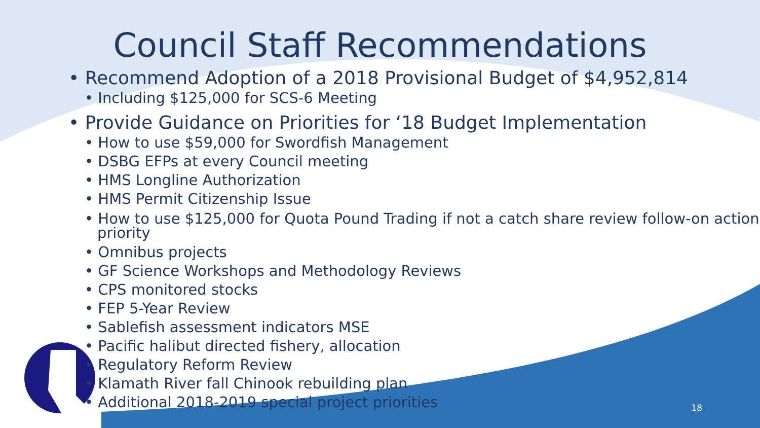Council Staff Recommendations
• Recommend Adoption of a 2018 Provisional Budget of $4,952,814
• Including $125,000 for SCS-6 Meeting
• Provide Guidance on Priorities for ‘18 Budget Implementation
• How to use $59,000 for Swordfish Management
• DSBG EFPs at every Council meeting
• HMS Longline Authorization
• HMS Permit Citizenship Issue
• How to use $125,000 for Quota Pound Trading if not a catch share review follow-on action priority
• Omnibus projects
• GF Science Workshops and Methodology Reviews
• CPS monitored stocks
• FEP 5-Year Review
• Sablefish assessment indicators MSE
• Pacific halibut directed fishery, allocation
• Regulatory Reform Review
• Klamath River fall Chinook rebuilding plan
• Additional 2018-2019 special project priorities
18